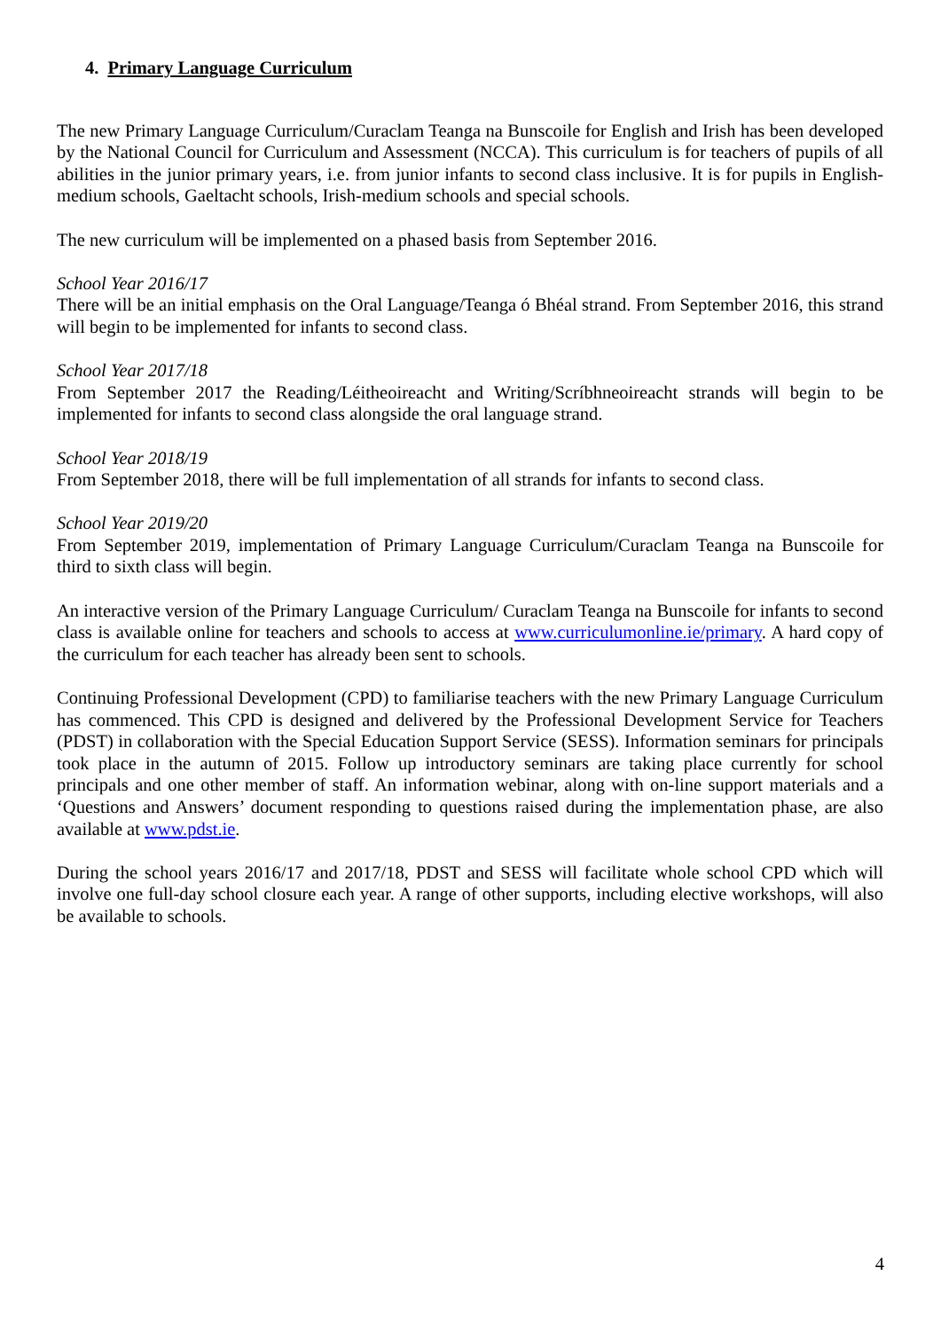4. Primary Language Curriculum
The new Primary Language Curriculum/Curaclam Teanga na Bunscoile for English and Irish has been developed by the National Council for Curriculum and Assessment (NCCA). This curriculum is for teachers of pupils of all abilities in the junior primary years, i.e. from junior infants to second class inclusive. It is for pupils in English-medium schools, Gaeltacht schools, Irish-medium schools and special schools.
The new curriculum will be implemented on a phased basis from September 2016.
School Year 2016/17
There will be an initial emphasis on the Oral Language/Teanga ó Bhéal strand. From September 2016, this strand will begin to be implemented for infants to second class.
School Year 2017/18
From September 2017 the Reading/Léitheoireacht and Writing/Scríbhneoireacht strands will begin to be implemented for infants to second class alongside the oral language strand.
School Year 2018/19
From September 2018, there will be full implementation of all strands for infants to second class.
School Year 2019/20
From September 2019, implementation of Primary Language Curriculum/Curaclam Teanga na Bunscoile for third to sixth class will begin.
An interactive version of the Primary Language Curriculum/ Curaclam Teanga na Bunscoile for infants to second class is available online for teachers and schools to access at www.curriculumonline.ie/primary. A hard copy of the curriculum for each teacher has already been sent to schools.
Continuing Professional Development (CPD) to familiarise teachers with the new Primary Language Curriculum has commenced. This CPD is designed and delivered by the Professional Development Service for Teachers (PDST) in collaboration with the Special Education Support Service (SESS). Information seminars for principals took place in the autumn of 2015. Follow up introductory seminars are taking place currently for school principals and one other member of staff. An information webinar, along with on-line support materials and a ‘Questions and Answers’ document responding to questions raised during the implementation phase, are also available at www.pdst.ie.
During the school years 2016/17 and 2017/18, PDST and SESS will facilitate whole school CPD which will involve one full-day school closure each year. A range of other supports, including elective workshops, will also be available to schools.
4